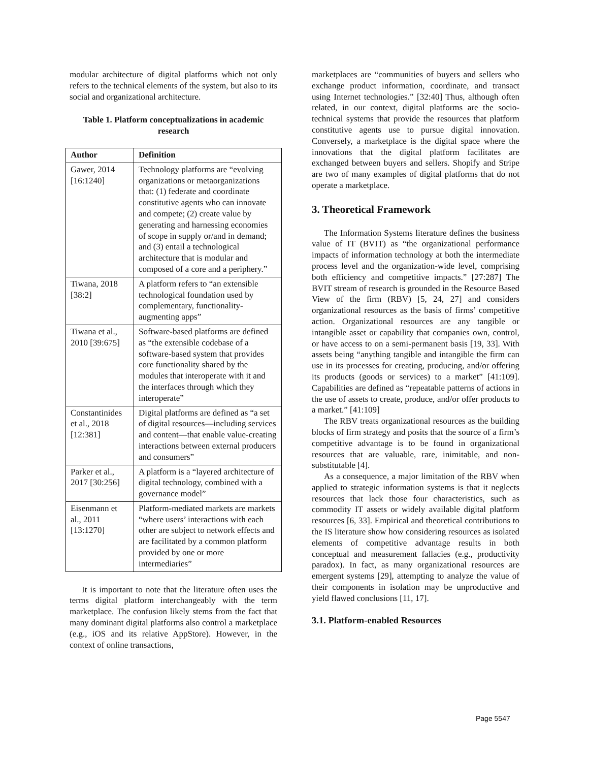modular architecture of digital platforms which not only refers to the technical elements of the system, but also to its social and organizational architecture.
Table 1. Platform conceptualizations in academic research
| Author | Definition |
| --- | --- |
| Gawer, 2014 [16:1240] | Technology platforms are “evolving organizations or metaorganizations that: (1) federate and coordinate constitutive agents who can innovate and compete; (2) create value by generating and harnessing economies of scope in supply or/and in demand; and (3) entail a technological architecture that is modular and composed of a core and a periphery.” |
| Tiwana, 2018 [38:2] | A platform refers to “an extensible technological foundation used by complementary, functionality-augmenting apps” |
| Tiwana et al., 2010 [39:675] | Software-based platforms are defined as “the extensible codebase of a software-based system that provides core functionality shared by the modules that interoperate with it and the interfaces through which they interoperate” |
| Constantinides et al., 2018 [12:381] | Digital platforms are defined as “a set of digital resources—including services and content—that enable value-creating interactions between external producers and consumers” |
| Parker et al., 2017 [30:256] | A platform is a “layered architecture of digital technology, combined with a governance model” |
| Eisenmann et al., 2011 [13:1270] | Platform-mediated markets are markets “where users’ interactions with each other are subject to network effects and are facilitated by a common platform provided by one or more intermediaries” |
It is important to note that the literature often uses the terms digital platform interchangeably with the term marketplace. The confusion likely stems from the fact that many dominant digital platforms also control a marketplace (e.g., iOS and its relative AppStore). However, in the context of online transactions,
marketplaces are “communities of buyers and sellers who exchange product information, coordinate, and transact using Internet technologies.” [32:40] Thus, although often related, in our context, digital platforms are the socio-technical systems that provide the resources that platform constitutive agents use to pursue digital innovation. Conversely, a marketplace is the digital space where the innovations that the digital platform facilitates are exchanged between buyers and sellers. Shopify and Stripe are two of many examples of digital platforms that do not operate a marketplace.
3. Theoretical Framework
The Information Systems literature defines the business value of IT (BVIT) as “the organizational performance impacts of information technology at both the intermediate process level and the organization-wide level, comprising both efficiency and competitive impacts.” [27:287] The BVIT stream of research is grounded in the Resource Based View of the firm (RBV) [5, 24, 27] and considers organizational resources as the basis of firms’ competitive action. Organizational resources are any tangible or intangible asset or capability that companies own, control, or have access to on a semi-permanent basis [19, 33]. With assets being “anything tangible and intangible the firm can use in its processes for creating, producing, and/or offering its products (goods or services) to a market” [41:109]. Capabilities are defined as “repeatable patterns of actions in the use of assets to create, produce, and/or offer products to a market.” [41:109]
The RBV treats organizational resources as the building blocks of firm strategy and posits that the source of a firm’s competitive advantage is to be found in organizational resources that are valuable, rare, inimitable, and non-substitutable [4].
As a consequence, a major limitation of the RBV when applied to strategic information systems is that it neglects resources that lack those four characteristics, such as commodity IT assets or widely available digital platform resources [6, 33]. Empirical and theoretical contributions to the IS literature show how considering resources as isolated elements of competitive advantage results in both conceptual and measurement fallacies (e.g., productivity paradox). In fact, as many organizational resources are emergent systems [29], attempting to analyze the value of their components in isolation may be unproductive and yield flawed conclusions [11, 17].
3.1. Platform-enabled Resources
Page 5547